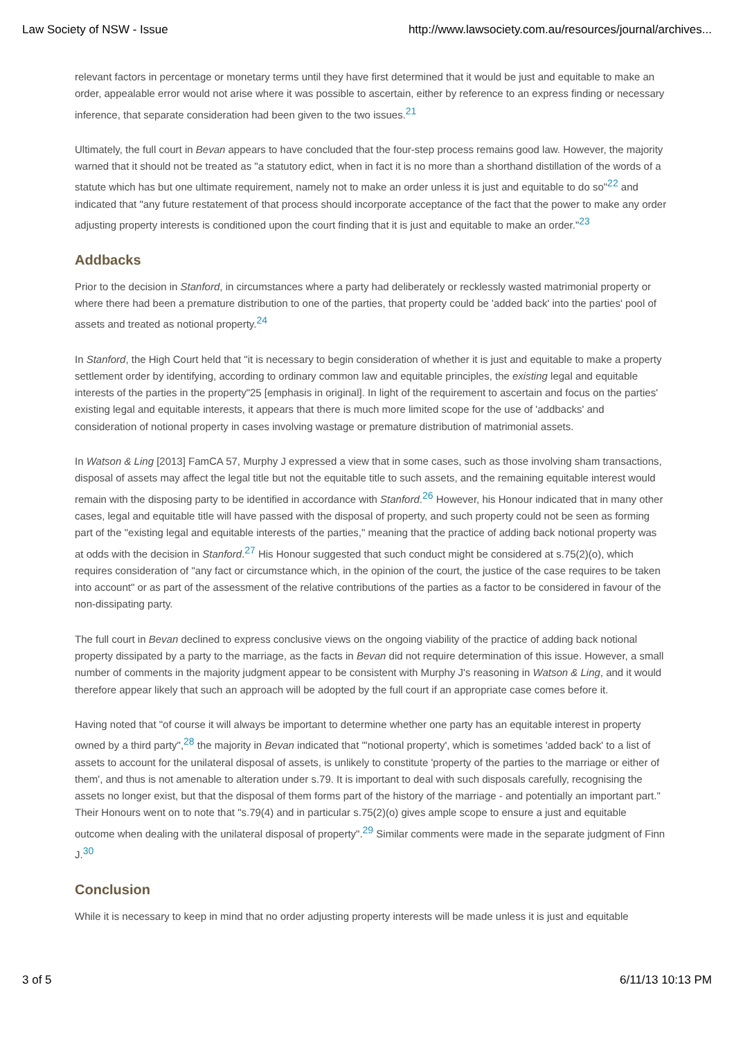Law Society of NSW - Issue http://www.lawsociety.com.au/resources/journal/archives...
relevant factors in percentage or monetary terms until they have first determined that it would be just and equitable to make an order, appealable error would not arise where it was possible to ascertain, either by reference to an express finding or necessary inference, that separate consideration had been given to the two issues.<sup>21</sup>
Ultimately, the full court in Bevan appears to have concluded that the four-step process remains good law. However, the majority warned that it should not be treated as "a statutory edict, when in fact it is no more than a shorthand distillation of the words of a statute which has but one ultimate requirement, namely not to make an order unless it is just and equitable to do so"<sup>22</sup> and indicated that "any future restatement of that process should incorporate acceptance of the fact that the power to make any order adjusting property interests is conditioned upon the court finding that it is just and equitable to make an order."<sup>23</sup>
Addbacks
Prior to the decision in Stanford, in circumstances where a party had deliberately or recklessly wasted matrimonial property or where there had been a premature distribution to one of the parties, that property could be 'added back' into the parties' pool of assets and treated as notional property.<sup>24</sup>
In Stanford, the High Court held that "it is necessary to begin consideration of whether it is just and equitable to make a property settlement order by identifying, according to ordinary common law and equitable principles, the existing legal and equitable interests of the parties in the property"25 [emphasis in original]. In light of the requirement to ascertain and focus on the parties' existing legal and equitable interests, it appears that there is much more limited scope for the use of 'addbacks' and consideration of notional property in cases involving wastage or premature distribution of matrimonial assets.
In Watson & Ling [2013] FamCA 57, Murphy J expressed a view that in some cases, such as those involving sham transactions, disposal of assets may affect the legal title but not the equitable title to such assets, and the remaining equitable interest would remain with the disposing party to be identified in accordance with Stanford.<sup>26</sup> However, his Honour indicated that in many other cases, legal and equitable title will have passed with the disposal of property, and such property could not be seen as forming part of the "existing legal and equitable interests of the parties," meaning that the practice of adding back notional property was at odds with the decision in Stanford.<sup>27</sup> His Honour suggested that such conduct might be considered at s.75(2)(o), which requires consideration of "any fact or circumstance which, in the opinion of the court, the justice of the case requires to be taken into account" or as part of the assessment of the relative contributions of the parties as a factor to be considered in favour of the non-dissipating party.
The full court in Bevan declined to express conclusive views on the ongoing viability of the practice of adding back notional property dissipated by a party to the marriage, as the facts in Bevan did not require determination of this issue. However, a small number of comments in the majority judgment appear to be consistent with Murphy J's reasoning in Watson & Ling, and it would therefore appear likely that such an approach will be adopted by the full court if an appropriate case comes before it.
Having noted that "of course it will always be important to determine whether one party has an equitable interest in property owned by a third party",<sup>28</sup> the majority in Bevan indicated that "'notional property', which is sometimes 'added back' to a list of assets to account for the unilateral disposal of assets, is unlikely to constitute 'property of the parties to the marriage or either of them', and thus is not amenable to alteration under s.79. It is important to deal with such disposals carefully, recognising the assets no longer exist, but that the disposal of them forms part of the history of the marriage - and potentially an important part." Their Honours went on to note that "s.79(4) and in particular s.75(2)(o) gives ample scope to ensure a just and equitable outcome when dealing with the unilateral disposal of property".<sup>29</sup> Similar comments were made in the separate judgment of Finn J.<sup>30</sup>
Conclusion
While it is necessary to keep in mind that no order adjusting property interests will be made unless it is just and equitable
3 of 5 6/11/13 10:13 PM